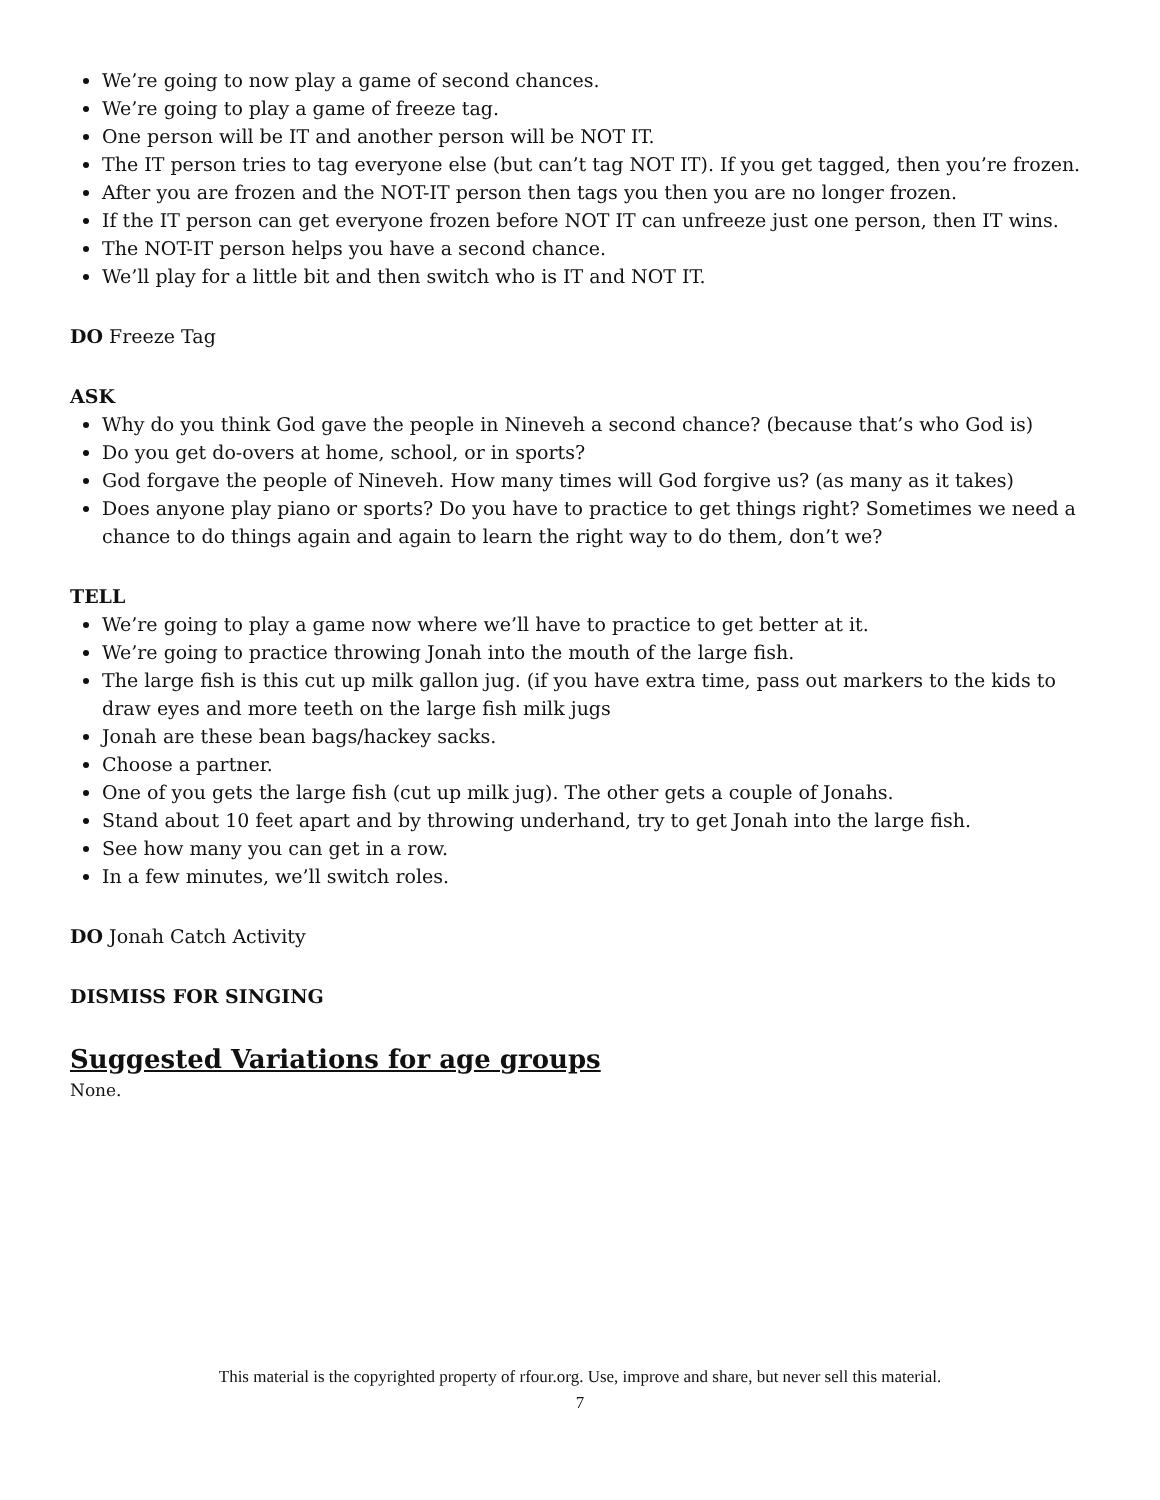We’re going to now play a game of second chances.
We’re going to play a game of freeze tag.
One person will be IT and another person will be NOT IT.
The IT person tries to tag everyone else (but can’t tag NOT IT). If you get tagged, then you’re frozen.
After you are frozen and the NOT-IT person then tags you then you are no longer frozen.
If the IT person can get everyone frozen before NOT IT can unfreeze just one person, then IT wins.
The NOT-IT person helps you have a second chance.
We’ll play for a little bit and then switch who is IT and NOT IT.
DO Freeze Tag
ASK
Why do you think God gave the people in Nineveh a second chance? (because that’s who God is)
Do you get do-overs at home, school, or in sports?
God forgave the people of Nineveh. How many times will God forgive us? (as many as it takes)
Does anyone play piano or sports? Do you have to practice to get things right? Sometimes we need a chance to do things again and again to learn the right way to do them, don’t we?
TELL
We’re going to play a game now where we’ll have to practice to get better at it.
We’re going to practice throwing Jonah into the mouth of the large fish.
The large fish is this cut up milk gallon jug. (if you have extra time, pass out markers to the kids to draw eyes and more teeth on the large fish milk jugs
Jonah are these bean bags/hackey sacks.
Choose a partner.
One of you gets the large fish (cut up milk jug). The other gets a couple of Jonahs.
Stand about 10 feet apart and by throwing underhand, try to get Jonah into the large fish.
See how many you can get in a row.
In a few minutes, we’ll switch roles.
DO Jonah Catch Activity
DISMISS FOR SINGING
Suggested Variations for age groups
None.
This material is the copyrighted property of rfour.org. Use, improve and share, but never sell this material.
7